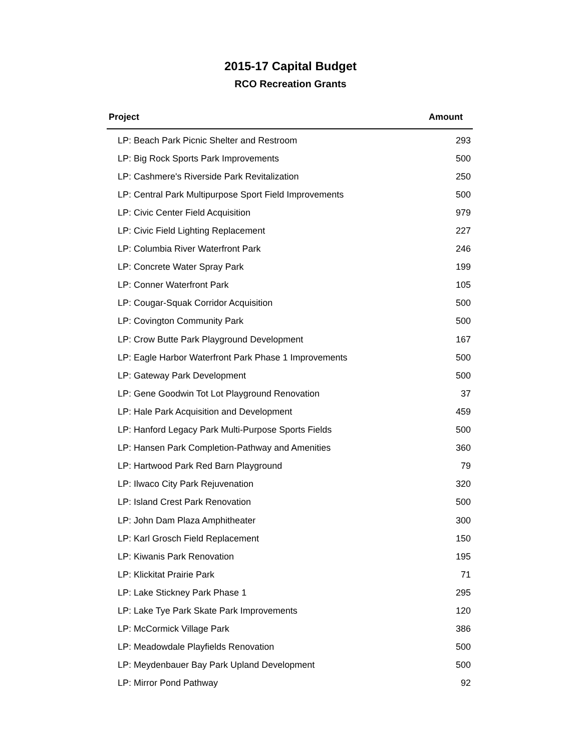2015-17 Capital Budget
RCO Recreation Grants
| Project | Amount |
| --- | --- |
| LP: Beach Park Picnic Shelter and Restroom | 293 |
| LP: Big Rock Sports Park Improvements | 500 |
| LP: Cashmere's Riverside Park Revitalization | 250 |
| LP: Central Park Multipurpose Sport Field Improvements | 500 |
| LP: Civic Center Field Acquisition | 979 |
| LP: Civic Field Lighting Replacement | 227 |
| LP: Columbia River Waterfront Park | 246 |
| LP: Concrete Water Spray Park | 199 |
| LP: Conner Waterfront Park | 105 |
| LP: Cougar-Squak Corridor Acquisition | 500 |
| LP: Covington Community Park | 500 |
| LP: Crow Butte Park Playground Development | 167 |
| LP: Eagle Harbor Waterfront Park Phase 1 Improvements | 500 |
| LP: Gateway Park Development | 500 |
| LP: Gene Goodwin Tot Lot Playground Renovation | 37 |
| LP: Hale Park Acquisition and Development | 459 |
| LP: Hanford Legacy Park Multi-Purpose Sports Fields | 500 |
| LP: Hansen Park Completion-Pathway and Amenities | 360 |
| LP: Hartwood Park Red Barn Playground | 79 |
| LP: Ilwaco City Park Rejuvenation | 320 |
| LP: Island Crest Park Renovation | 500 |
| LP: John Dam Plaza Amphitheater | 300 |
| LP: Karl Grosch Field Replacement | 150 |
| LP: Kiwanis Park Renovation | 195 |
| LP: Klickitat Prairie Park | 71 |
| LP: Lake Stickney Park Phase 1 | 295 |
| LP: Lake Tye Park Skate Park Improvements | 120 |
| LP: McCormick Village Park | 386 |
| LP: Meadowdale Playfields Renovation | 500 |
| LP: Meydenbauer Bay Park Upland Development | 500 |
| LP: Mirror Pond Pathway | 92 |